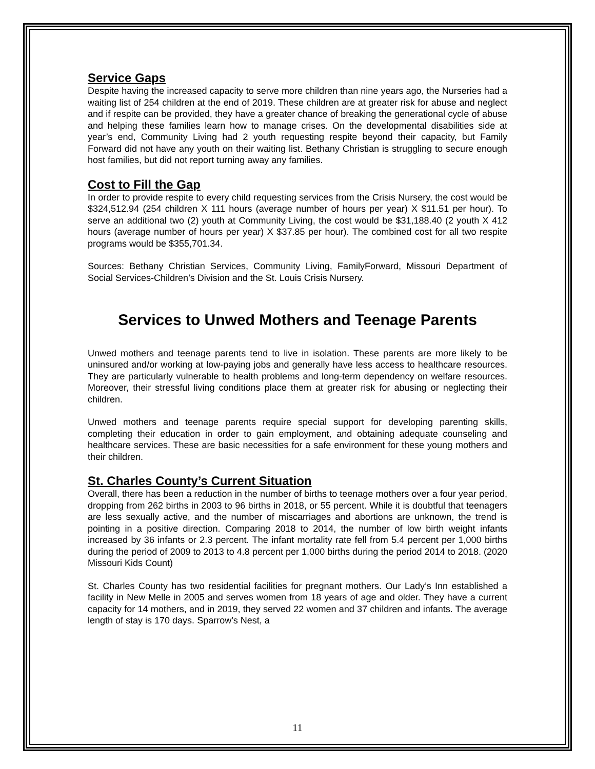Service Gaps
Despite having the increased capacity to serve more children than nine years ago, the Nurseries had a waiting list of 254 children at the end of 2019. These children are at greater risk for abuse and neglect and if respite can be provided, they have a greater chance of breaking the generational cycle of abuse and helping these families learn how to manage crises. On the developmental disabilities side at year’s end, Community Living had 2 youth requesting respite beyond their capacity, but Family Forward did not have any youth on their waiting list. Bethany Christian is struggling to secure enough host families, but did not report turning away any families.
Cost to Fill the Gap
In order to provide respite to every child requesting services from the Crisis Nursery, the cost would be $324,512.94 (254 children X 111 hours (average number of hours per year) X $11.51 per hour). To serve an additional two (2) youth at Community Living, the cost would be $31,188.40 (2 youth X 412 hours (average number of hours per year) X $37.85 per hour). The combined cost for all two respite programs would be $355,701.34.
Sources: Bethany Christian Services, Community Living, FamilyForward, Missouri Department of Social Services-Children’s Division and the St. Louis Crisis Nursery.
Services to Unwed Mothers and Teenage Parents
Unwed mothers and teenage parents tend to live in isolation. These parents are more likely to be uninsured and/or working at low-paying jobs and generally have less access to healthcare resources. They are particularly vulnerable to health problems and long-term dependency on welfare resources. Moreover, their stressful living conditions place them at greater risk for abusing or neglecting their children.
Unwed mothers and teenage parents require special support for developing parenting skills, completing their education in order to gain employment, and obtaining adequate counseling and healthcare services. These are basic necessities for a safe environment for these young mothers and their children.
St. Charles County’s Current Situation
Overall, there has been a reduction in the number of births to teenage mothers over a four year period, dropping from 262 births in 2003 to 96 births in 2018, or 55 percent. While it is doubtful that teenagers are less sexually active, and the number of miscarriages and abortions are unknown, the trend is pointing in a positive direction. Comparing 2018 to 2014, the number of low birth weight infants increased by 36 infants or 2.3 percent. The infant mortality rate fell from 5.4 percent per 1,000 births during the period of 2009 to 2013 to 4.8 percent per 1,000 births during the period 2014 to 2018. (2020 Missouri Kids Count)
St. Charles County has two residential facilities for pregnant mothers. Our Lady’s Inn established a facility in New Melle in 2005 and serves women from 18 years of age and older. They have a current capacity for 14 mothers, and in 2019, they served 22 women and 37 children and infants. The average length of stay is 170 days. Sparrow’s Nest, a
11